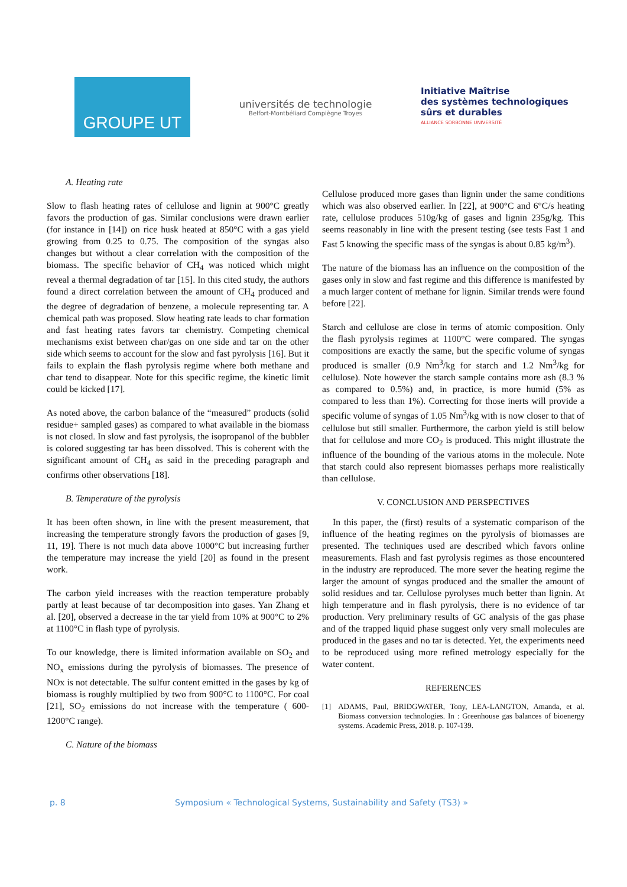GROUPE UT
universités de technologie
Belfort-Montbéliard Compiègne Troyes
Initiative Maîtrise
des systèmes technologiques
sûrs et durables
ALLIANCE SORBONNE UNIVERSITÉ
A. Heating rate
Slow to flash heating rates of cellulose and lignin at 900°C greatly favors the production of gas. Similar conclusions were drawn earlier (for instance in [14]) on rice husk heated at 850°C with a gas yield growing from 0.25 to 0.75. The composition of the syngas also changes but without a clear correlation with the composition of the biomass. The specific behavior of CH<sub>4</sub> was noticed which might reveal a thermal degradation of tar [15]. In this cited study, the authors found a direct correlation between the amount of CH<sub>4</sub> produced and the degree of degradation of benzene, a molecule representing tar. A chemical path was proposed. Slow heating rate leads to char formation and fast heating rates favors tar chemistry. Competing chemical mechanisms exist between char/gas on one side and tar on the other side which seems to account for the slow and fast pyrolysis [16]. But it fails to explain the flash pyrolysis regime where both methane and char tend to disappear. Note for this specific regime, the kinetic limit could be kicked [17].
As noted above, the carbon balance of the “measured” products (solid residue+ sampled gases) as compared to what available in the biomass is not closed. In slow and fast pyrolysis, the isopropanol of the bubbler is colored suggesting tar has been dissolved. This is coherent with the significant amount of CH<sub>4</sub> as said in the preceding paragraph and confirms other observations [18].
B. Temperature of the pyrolysis
It has been often shown, in line with the present measurement, that increasing the temperature strongly favors the production of gases [9, 11, 19]. There is not much data above 1000°C but increasing further the temperature may increase the yield [20] as found in the present work.
The carbon yield increases with the reaction temperature probably partly at least because of tar decomposition into gases. Yan Zhang et al. [20], observed a decrease in the tar yield from 10% at 900°C to 2% at 1100°C in flash type of pyrolysis.
To our knowledge, there is limited information available on SO<sub>2</sub> and NO<sub>x</sub> emissions during the pyrolysis of biomasses. The presence of NOx is not detectable. The sulfur content emitted in the gases by kg of biomass is roughly multiplied by two from 900°C to 1100°C. For coal [21], SO<sub>2</sub> emissions do not increase with the temperature ( 600-1200°C range).
C. Nature of the biomass
Cellulose produced more gases than lignin under the same conditions which was also observed earlier. In [22], at 900°C and 6°C/s heating rate, cellulose produces 510g/kg of gases and lignin 235g/kg. This seems reasonably in line with the present testing (see tests Fast 1 and Fast 5 knowing the specific mass of the syngas is about 0.85 kg/m<sup>3</sup>).
The nature of the biomass has an influence on the composition of the gases only in slow and fast regime and this difference is manifested by a much larger content of methane for lignin. Similar trends were found before [22].
Starch and cellulose are close in terms of atomic composition. Only the flash pyrolysis regimes at 1100°C were compared. The syngas compositions are exactly the same, but the specific volume of syngas produced is smaller (0.9 Nm<sup>3</sup>/kg for starch and 1.2 Nm<sup>3</sup>/kg for cellulose). Note however the starch sample contains more ash (8.3 % as compared to 0.5%) and, in practice, is more humid (5% as compared to less than 1%). Correcting for those inerts will provide a specific volume of syngas of 1.05 Nm<sup>3</sup>/kg with is now closer to that of cellulose but still smaller. Furthermore, the carbon yield is still below that for cellulose and more CO<sub>2</sub> is produced. This might illustrate the influence of the bounding of the various atoms in the molecule. Note that starch could also represent biomasses perhaps more realistically than cellulose.
V. CONCLUSION AND PERSPECTIVES
In this paper, the (first) results of a systematic comparison of the influence of the heating regimes on the pyrolysis of biomasses are presented. The techniques used are described which favors online measurements. Flash and fast pyrolysis regimes as those encountered in the industry are reproduced. The more sever the heating regime the larger the amount of syngas produced and the smaller the amount of solid residues and tar. Cellulose pyrolyses much better than lignin. At high temperature and in flash pyrolysis, there is no evidence of tar production. Very preliminary results of GC analysis of the gas phase and of the trapped liquid phase suggest only very small molecules are produced in the gases and no tar is detected. Yet, the experiments need to be reproduced using more refined metrology especially for the water content.
REFERENCES
[1] ADAMS, Paul, BRIDGWATER, Tony, LEA-LANGTON, Amanda, et al. Biomass conversion technologies. In : Greenhouse gas balances of bioenergy systems. Academic Press, 2018. p. 107-139.
p. 8 Symposium « Technological Systems, Sustainability and Safety (TS3) »